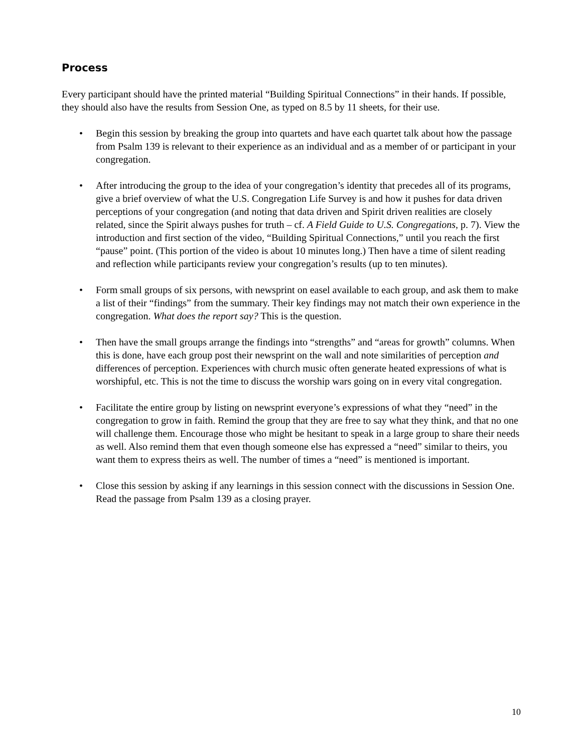Process
Every participant should have the printed material “Building Spiritual Connections” in their hands. If possible, they should also have the results from Session One, as typed on 8.5 by 11 sheets, for their use.
• Begin this session by breaking the group into quartets and have each quartet talk about how the passage from Psalm 139 is relevant to their experience as an individual and as a member of or participant in your congregation.
• After introducing the group to the idea of your congregation’s identity that precedes all of its programs, give a brief overview of what the U.S. Congregation Life Survey is and how it pushes for data driven perceptions of your congregation (and noting that data driven and Spirit driven realities are closely related, since the Spirit always pushes for truth – cf. A Field Guide to U.S. Congregations, p. 7). View the introduction and first section of the video, “Building Spiritual Connections,” until you reach the first “pause” point. (This portion of the video is about 10 minutes long.) Then have a time of silent reading and reflection while participants review your congregation’s results (up to ten minutes).
• Form small groups of six persons, with newsprint on easel available to each group, and ask them to make a list of their “findings” from the summary. Their key findings may not match their own experience in the congregation. What does the report say? This is the question.
• Then have the small groups arrange the findings into “strengths” and “areas for growth” columns. When this is done, have each group post their newsprint on the wall and note similarities of perception and differences of perception. Experiences with church music often generate heated expressions of what is worshipful, etc. This is not the time to discuss the worship wars going on in every vital congregation.
• Facilitate the entire group by listing on newsprint everyone’s expressions of what they “need” in the congregation to grow in faith. Remind the group that they are free to say what they think, and that no one will challenge them. Encourage those who might be hesitant to speak in a large group to share their needs as well. Also remind them that even though someone else has expressed a “need” similar to theirs, you want them to express theirs as well. The number of times a “need” is mentioned is important.
• Close this session by asking if any learnings in this session connect with the discussions in Session One. Read the passage from Psalm 139 as a closing prayer.
10